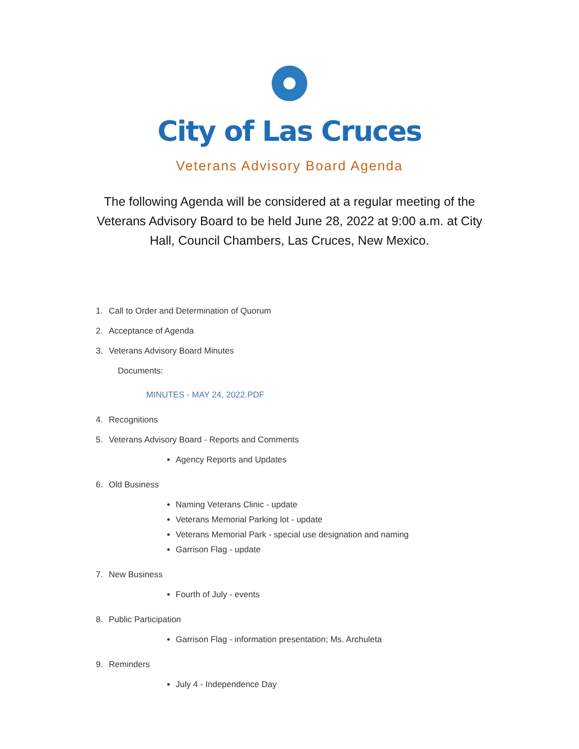City of Las Cruces
Veterans Advisory Board Agenda
The following Agenda will be considered at a regular meeting of the Veterans Advisory Board to be held June 28, 2022 at 9:00 a.m. at City Hall, Council Chambers, Las Cruces, New Mexico.
1. Call to Order and Determination of Quorum
2. Acceptance of Agenda
3. Veterans Advisory Board Minutes
Documents:
MINUTES - MAY 24, 2022.PDF
4. Recognitions
5. Veterans Advisory Board - Reports and Comments
Agency Reports and Updates
6. Old Business
Naming Veterans Clinic - update
Veterans Memorial Parking lot - update
Veterans Memorial Park - special use designation and naming
Garrison Flag - update
7. New Business
Fourth of July - events
8. Public Participation
Garrison Flag - information presentation; Ms. Archuleta
9. Reminders
July 4 - Independence Day